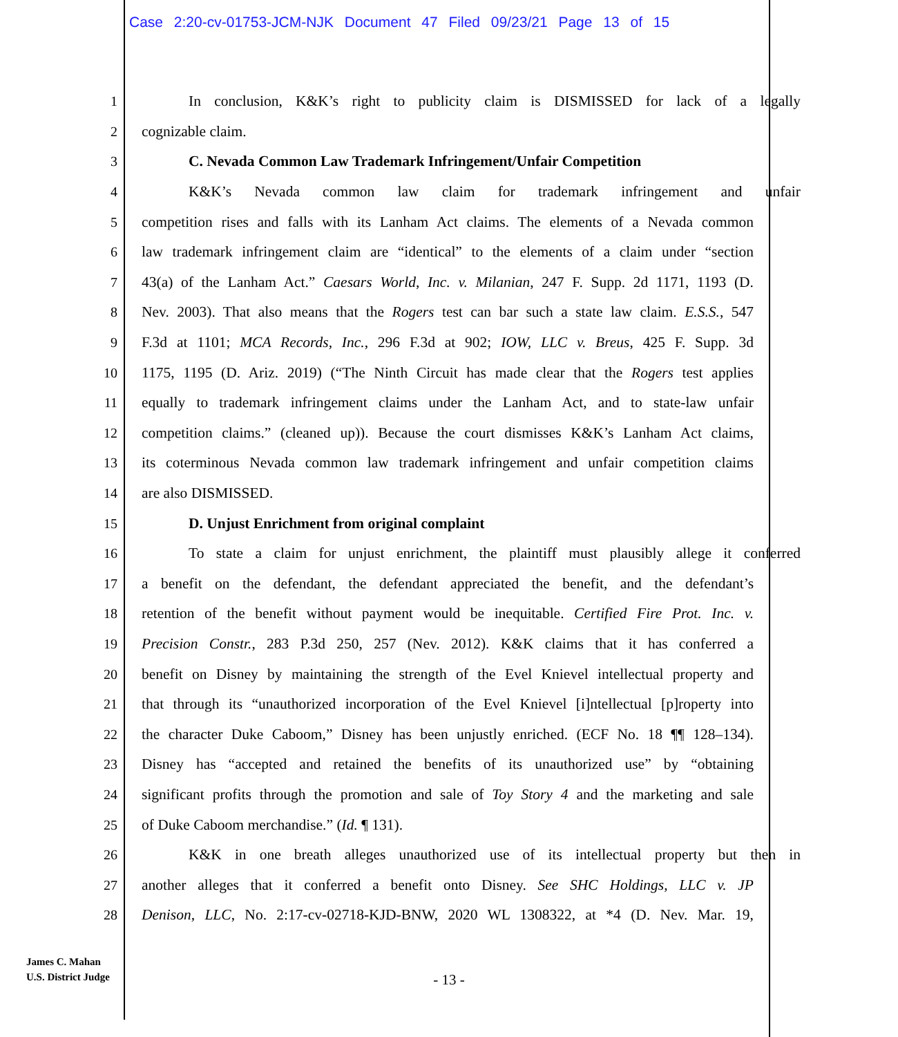Case 2:20-cv-01753-JCM-NJK Document 47 Filed 09/23/21 Page 13 of 15
1 In conclusion, K&K’s right to publicity claim is DISMISSED for lack of a legally
2 cognizable claim.
3 C. Nevada Common Law Trademark Infringement/Unfair Competition
4 K&K’s Nevada common law claim for trademark infringement and unfair
5 competition rises and falls with its Lanham Act claims. The elements of a Nevada common
6 law trademark infringement claim are “identical” to the elements of a claim under “section
7 43(a) of the Lanham Act.” Caesars World, Inc. v. Milanian, 247 F. Supp. 2d 1171, 1193 (D.
8 Nev. 2003). That also means that the Rogers test can bar such a state law claim. E.S.S., 547
9 F.3d at 1101; MCA Records, Inc., 296 F.3d at 902; IOW, LLC v. Breus, 425 F. Supp. 3d
10 1175, 1195 (D. Ariz. 2019) (“The Ninth Circuit has made clear that the Rogers test applies
11 equally to trademark infringement claims under the Lanham Act, and to state-law unfair
12 competition claims.” (cleaned up)). Because the court dismisses K&K’s Lanham Act claims,
13 its coterminous Nevada common law trademark infringement and unfair competition claims
14 are also DISMISSED.
15 D. Unjust Enrichment from original complaint
16 To state a claim for unjust enrichment, the plaintiff must plausibly allege it conferred
17 a benefit on the defendant, the defendant appreciated the benefit, and the defendant’s
18 retention of the benefit without payment would be inequitable. Certified Fire Prot. Inc. v.
19 Precision Constr., 283 P.3d 250, 257 (Nev. 2012). K&K claims that it has conferred a
20 benefit on Disney by maintaining the strength of the Evel Knievel intellectual property and
21 that through its “unauthorized incorporation of the Evel Knievel [i]ntellectual [p]roperty into
22 the character Duke Caboom,” Disney has been unjustly enriched. (ECF No. 18 ¶¶ 128–134).
23 Disney has “accepted and retained the benefits of its unauthorized use” by “obtaining
24 significant profits through the promotion and sale of Toy Story 4 and the marketing and sale
25 of Duke Caboom merchandise.” (Id. ¶ 131).
26 K&K in one breath alleges unauthorized use of its intellectual property but then in
27 another alleges that it conferred a benefit onto Disney. See SHC Holdings, LLC v. JP
28 Denison, LLC, No. 2:17-cv-02718-KJD-BNW, 2020 WL 1308322, at *4 (D. Nev. Mar. 19,
James C. Mahan
U.S. District Judge
- 13 -